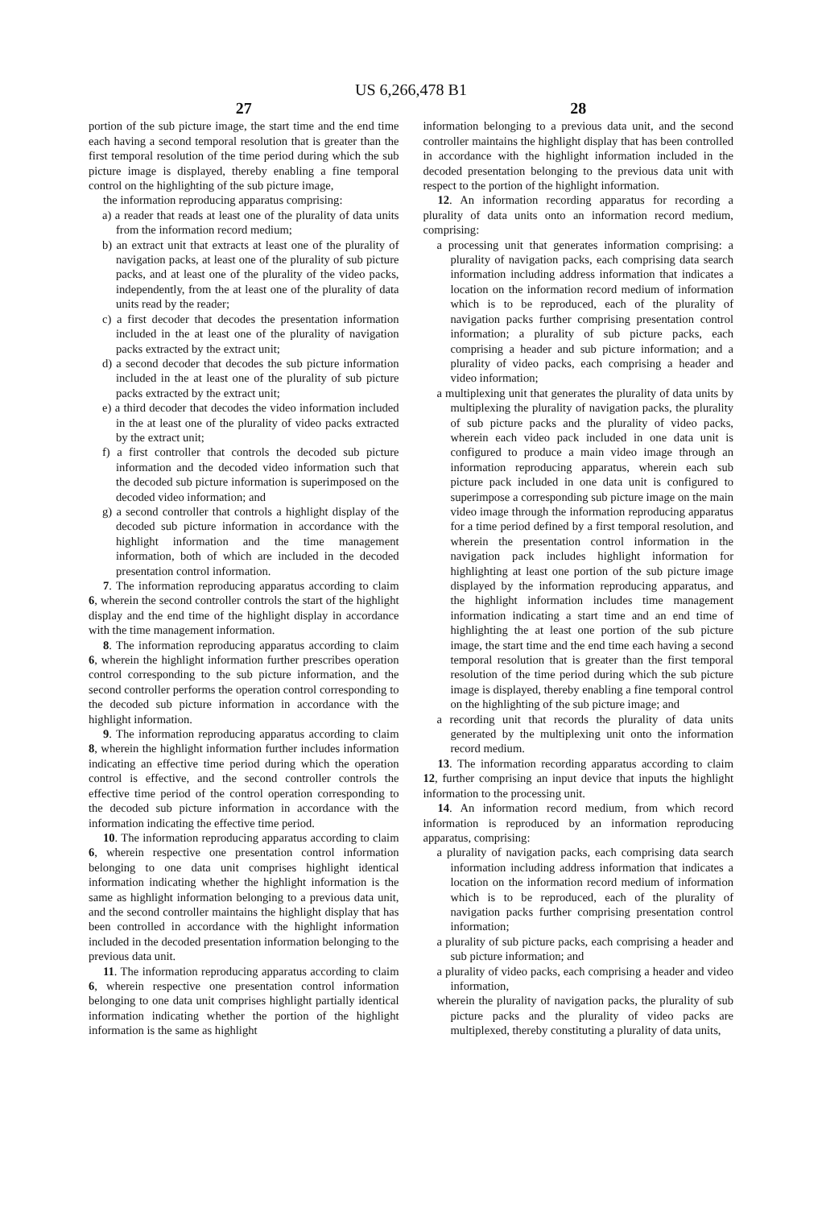US 6,266,478 B1
27
portion of the sub picture image, the start time and the end time each having a second temporal resolution that is greater than the first temporal resolution of the time period during which the sub picture image is displayed, thereby enabling a fine temporal control on the highlighting of the sub picture image,
the information reproducing apparatus comprising:
a) a reader that reads at least one of the plurality of data units from the information record medium;
b) an extract unit that extracts at least one of the plurality of navigation packs, at least one of the plurality of sub picture packs, and at least one of the plurality of the video packs, independently, from the at least one of the plurality of data units read by the reader;
c) a first decoder that decodes the presentation information included in the at least one of the plurality of navigation packs extracted by the extract unit;
d) a second decoder that decodes the sub picture information included in the at least one of the plurality of sub picture packs extracted by the extract unit;
e) a third decoder that decodes the video information included in the at least one of the plurality of video packs extracted by the extract unit;
f) a first controller that controls the decoded sub picture information and the decoded video information such that the decoded sub picture information is superimposed on the decoded video information; and
g) a second controller that controls a highlight display of the decoded sub picture information in accordance with the highlight information and the time management information, both of which are included in the decoded presentation control information.
7. The information reproducing apparatus according to claim 6, wherein the second controller controls the start of the highlight display and the end time of the highlight display in accordance with the time management information.
8. The information reproducing apparatus according to claim 6, wherein the highlight information further prescribes operation control corresponding to the sub picture information, and the second controller performs the operation control corresponding to the decoded sub picture information in accordance with the highlight information.
9. The information reproducing apparatus according to claim 8, wherein the highlight information further includes information indicating an effective time period during which the operation control is effective, and the second controller controls the effective time period of the control operation corresponding to the decoded sub picture information in accordance with the information indicating the effective time period.
10. The information reproducing apparatus according to claim 6, wherein respective one presentation control information belonging to one data unit comprises highlight identical information indicating whether the highlight information is the same as highlight information belonging to a previous data unit, and the second controller maintains the highlight display that has been controlled in accordance with the highlight information included in the decoded presentation information belonging to the previous data unit.
11. The information reproducing apparatus according to claim 6, wherein respective one presentation control information belonging to one data unit comprises highlight partially identical information indicating whether the portion of the highlight information is the same as highlight
28
information belonging to a previous data unit, and the second controller maintains the highlight display that has been controlled in accordance with the highlight information included in the decoded presentation belonging to the previous data unit with respect to the portion of the highlight information.
12. An information recording apparatus for recording a plurality of data units onto an information record medium, comprising:
a processing unit that generates information comprising: a plurality of navigation packs, each comprising data search information including address information that indicates a location on the information record medium of information which is to be reproduced, each of the plurality of navigation packs further comprising presentation control information; a plurality of sub picture packs, each comprising a header and sub picture information; and a plurality of video packs, each comprising a header and video information;
a multiplexing unit that generates the plurality of data units by multiplexing the plurality of navigation packs, the plurality of sub picture packs and the plurality of video packs, wherein each video pack included in one data unit is configured to produce a main video image through an information reproducing apparatus, wherein each sub picture pack included in one data unit is configured to superimpose a corresponding sub picture image on the main video image through the information reproducing apparatus for a time period defined by a first temporal resolution, and wherein the presentation control information in the navigation pack includes highlight information for highlighting at least one portion of the sub picture image displayed by the information reproducing apparatus, and the highlight information includes time management information indicating a start time and an end time of highlighting the at least one portion of the sub picture image, the start time and the end time each having a second temporal resolution that is greater than the first temporal resolution of the time period during which the sub picture image is displayed, thereby enabling a fine temporal control on the highlighting of the sub picture image; and
a recording unit that records the plurality of data units generated by the multiplexing unit onto the information record medium.
13. The information recording apparatus according to claim 12, further comprising an input device that inputs the highlight information to the processing unit.
14. An information record medium, from which record information is reproduced by an information reproducing apparatus, comprising:
a plurality of navigation packs, each comprising data search information including address information that indicates a location on the information record medium of information which is to be reproduced, each of the plurality of navigation packs further comprising presentation control information;
a plurality of sub picture packs, each comprising a header and sub picture information; and
a plurality of video packs, each comprising a header and video information,
wherein the plurality of navigation packs, the plurality of sub picture packs and the plurality of video packs are multiplexed, thereby constituting a plurality of data units,